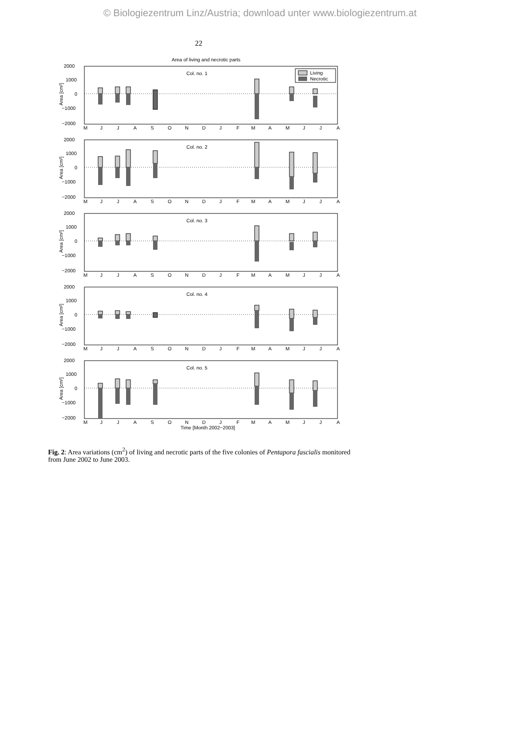© Biologiezentrum Linz/Austria; download unter www.biologiezentrum.at
22
Area of living and necrotic parts
2000
1000
0
−1000
−2000
M
J
J
A
S
O
N
D
J
F
M
A
M
J
J
A
Area [cm²]
Col. no. 1
Living
Necrotic
Col. no. 2
Col. no. 3
Col. no. 4
Col. no. 5
Time [Month 2002−2003]
Fig. 2: Area variations (cm<sup>2</sup>) of living and necrotic parts of the five colonies of Pentapora fascialis monitored from June 2002 to June 2003.